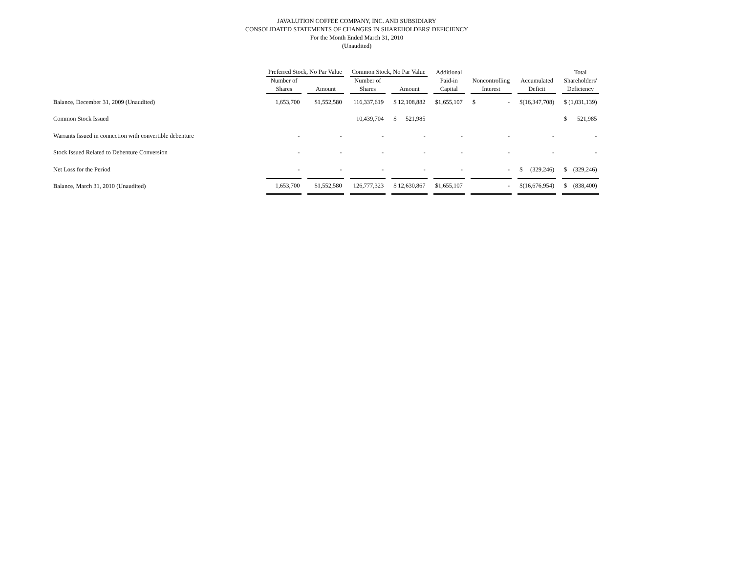JAVALUTION COFFEE COMPANY, INC. AND SUBSIDIARY
CONSOLIDATED STATEMENTS OF CHANGES IN SHAREHOLDERS' DEFICIENCY
For the Month Ended March 31, 2010
(Unaudited)
| | Preferred Stock, No Par Value | | Common Stock, No Par Value | | Additional | | | Total |
| --- | --- | --- | --- | --- | --- | --- | --- | --- |
| | Number of Shares | Amount | Number of Shares | Amount | Paid-in Capital | Noncontrolling Interest | Accumulated Deficit | Shareholders' Deficiency |
| Balance, December 31, 2009 (Unaudited) | 1,653,700 | $1,552,580 | 116,337,619 | $ 12,108,882 | $ 1,655,107 | $ - | $ (16,347,708) | $ (1,031,139) |
| Common Stock Issued | | | 10,439,704 | $ 521,985 | | | | $ 521,985 |
| Warrants Issued in connection with convertible debenture | - | - | - | - | - | - | - | - |
| Stock Issued Related to Debenture Conversion | - | - | - | - | - | - | - | - |
| Net Loss for the Period | - | - | - | - | - | - | $ (329,246) | $ (329,246) |
| Balance, March 31, 2010 (Unaudited) | 1,653,700 | $1,552,580 | 126,777,323 | $ 12,630,867 | $ 1,655,107 | - | $ (16,676,954) | $ (838,400) |